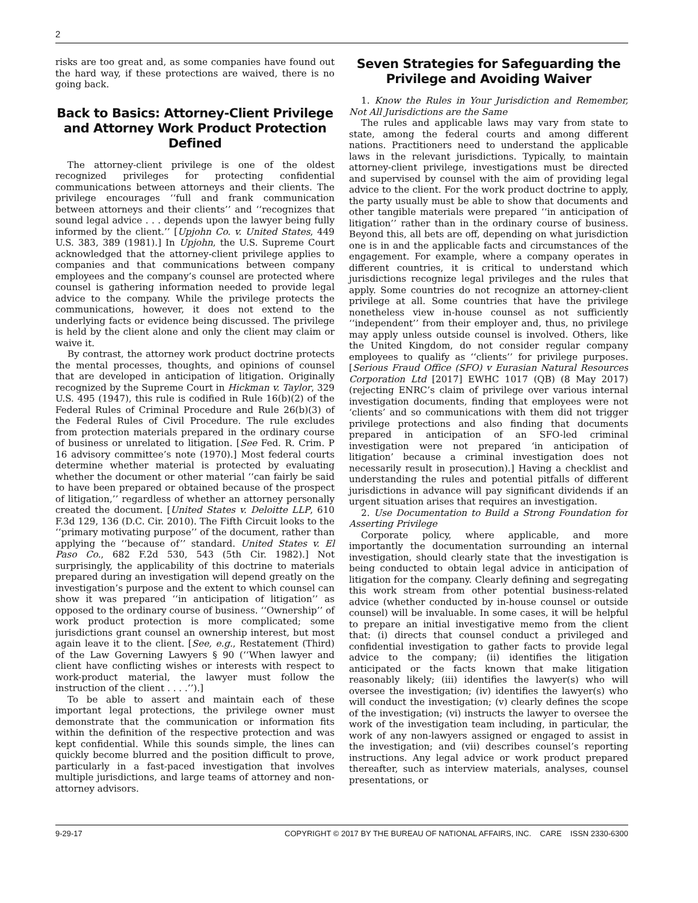2
risks are too great and, as some companies have found out the hard way, if these protections are waived, there is no going back.
Back to Basics: Attorney-Client Privilege and Attorney Work Product Protection Defined
The attorney-client privilege is one of the oldest recognized privileges for protecting confidential communications between attorneys and their clients. The privilege encourages ‘‘full and frank communication between attorneys and their clients’’ and ‘‘recognizes that sound legal advice . . . depends upon the lawyer being fully informed by the client.’’ [Upjohn Co. v. United States, 449 U.S. 383, 389 (1981).] In Upjohn, the U.S. Supreme Court acknowledged that the attorney-client privilege applies to companies and that communications between company employees and the company’s counsel are protected where counsel is gathering information needed to provide legal advice to the company. While the privilege protects the communications, however, it does not extend to the underlying facts or evidence being discussed. The privilege is held by the client alone and only the client may claim or waive it.
By contrast, the attorney work product doctrine protects the mental processes, thoughts, and opinions of counsel that are developed in anticipation of litigation. Originally recognized by the Supreme Court in Hickman v. Taylor, 329 U.S. 495 (1947), this rule is codified in Rule 16(b)(2) of the Federal Rules of Criminal Procedure and Rule 26(b)(3) of the Federal Rules of Civil Procedure. The rule excludes from protection materials prepared in the ordinary course of business or unrelated to litigation. [See Fed. R. Crim. P 16 advisory committee’s note (1970).] Most federal courts determine whether material is protected by evaluating whether the document or other material ‘‘can fairly be said to have been prepared or obtained because of the prospect of litigation,’’ regardless of whether an attorney personally created the document. [United States v. Deloitte LLP, 610 F.3d 129, 136 (D.C. Cir. 2010). The Fifth Circuit looks to the ‘‘primary motivating purpose’’ of the document, rather than applying the ‘‘because of’’ standard. United States v. El Paso Co., 682 F.2d 530, 543 (5th Cir. 1982).] Not surprisingly, the applicability of this doctrine to materials prepared during an investigation will depend greatly on the investigation’s purpose and the extent to which counsel can show it was prepared ‘‘in anticipation of litigation’’ as opposed to the ordinary course of business. ‘‘Ownership’’ of work product protection is more complicated; some jurisdictions grant counsel an ownership interest, but most again leave it to the client. [See, e.g., Restatement (Third) of the Law Governing Lawyers § 90 (‘‘When lawyer and client have conflicting wishes or interests with respect to work-product material, the lawyer must follow the instruction of the client . . . .’’).]
To be able to assert and maintain each of these important legal protections, the privilege owner must demonstrate that the communication or information fits within the definition of the respective protection and was kept confidential. While this sounds simple, the lines can quickly become blurred and the position difficult to prove, particularly in a fast-paced investigation that involves multiple jurisdictions, and large teams of attorney and non-attorney advisors.
Seven Strategies for Safeguarding the Privilege and Avoiding Waiver
1. Know the Rules in Your Jurisdiction and Remember, Not All Jurisdictions are the Same
The rules and applicable laws may vary from state to state, among the federal courts and among different nations. Practitioners need to understand the applicable laws in the relevant jurisdictions. Typically, to maintain attorney-client privilege, investigations must be directed and supervised by counsel with the aim of providing legal advice to the client. For the work product doctrine to apply, the party usually must be able to show that documents and other tangible materials were prepared ‘‘in anticipation of litigation’’ rather than in the ordinary course of business. Beyond this, all bets are off, depending on what jurisdiction one is in and the applicable facts and circumstances of the engagement. For example, where a company operates in different countries, it is critical to understand which jurisdictions recognize legal privileges and the rules that apply. Some countries do not recognize an attorney-client privilege at all. Some countries that have the privilege nonetheless view in-house counsel as not sufficiently ‘‘independent’’ from their employer and, thus, no privilege may apply unless outside counsel is involved. Others, like the United Kingdom, do not consider regular company employees to qualify as ‘‘clients’’ for privilege purposes. [Serious Fraud Office (SFO) v Eurasian Natural Resources Corporation Ltd [2017] EWHC 1017 (QB) (8 May 2017) (rejecting ENRC’s claim of privilege over various internal investigation documents, finding that employees were not ‘clients’ and so communications with them did not trigger privilege protections and also finding that documents prepared in anticipation of an SFO-led criminal investigation were not prepared ‘in anticipation of litigation’ because a criminal investigation does not necessarily result in prosecution).] Having a checklist and understanding the rules and potential pitfalls of different jurisdictions in advance will pay significant dividends if an urgent situation arises that requires an investigation.
2. Use Documentation to Build a Strong Foundation for Asserting Privilege
Corporate policy, where applicable, and more importantly the documentation surrounding an internal investigation, should clearly state that the investigation is being conducted to obtain legal advice in anticipation of litigation for the company. Clearly defining and segregating this work stream from other potential business-related advice (whether conducted by in-house counsel or outside counsel) will be invaluable. In some cases, it will be helpful to prepare an initial investigative memo from the client that: (i) directs that counsel conduct a privileged and confidential investigation to gather facts to provide legal advice to the company; (ii) identifies the litigation anticipated or the facts known that make litigation reasonably likely; (iii) identifies the lawyer(s) who will oversee the investigation; (iv) identifies the lawyer(s) who will conduct the investigation; (v) clearly defines the scope of the investigation; (vi) instructs the lawyer to oversee the work of the investigation team including, in particular, the work of any non-lawyers assigned or engaged to assist in the investigation; and (vii) describes counsel’s reporting instructions. Any legal advice or work product prepared thereafter, such as interview materials, analyses, counsel presentations, or
9-29-17 COPYRIGHT © 2017 BY THE BUREAU OF NATIONAL AFFAIRS, INC. CARE ISSN 2330-6300